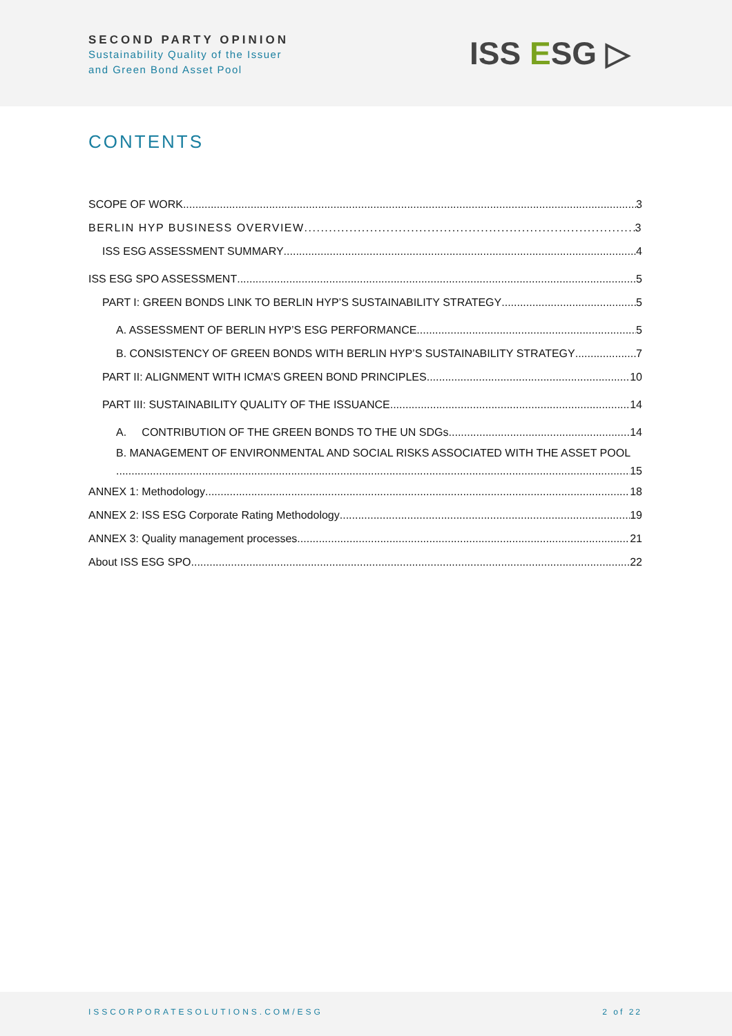SECOND PARTY OPINION
Sustainability Quality of the Issuer
and Green Bond Asset Pool
ISS ESG ▷
CONTENTS
SCOPE OF WORK 3
BERLIN HYP BUSINESS OVERVIEW 3
ISS ESG ASSESSMENT SUMMARY 4
ISS ESG SPO ASSESSMENT 5
PART I: GREEN BONDS LINK TO BERLIN HYP’S SUSTAINABILITY STRATEGY 5
A. ASSESSMENT OF BERLIN HYP’S ESG PERFORMANCE 5
B. CONSISTENCY OF GREEN BONDS WITH BERLIN HYP’S SUSTAINABILITY STRATEGY 7
PART II: ALIGNMENT WITH ICMA’S GREEN BOND PRINCIPLES 10
PART III: SUSTAINABILITY QUALITY OF THE ISSUANCE 14
A. CONTRIBUTION OF THE GREEN BONDS TO THE UN SDGs 14
B. MANAGEMENT OF ENVIRONMENTAL AND SOCIAL RISKS ASSOCIATED WITH THE ASSET POOL
15
ANNEX 1: Methodology 18
ANNEX 2: ISS ESG Corporate Rating Methodology 19
ANNEX 3: Quality management processes 21
About ISS ESG SPO 22
ISSCORPORATESOLUTIONS.COM/ESG 2 of 22